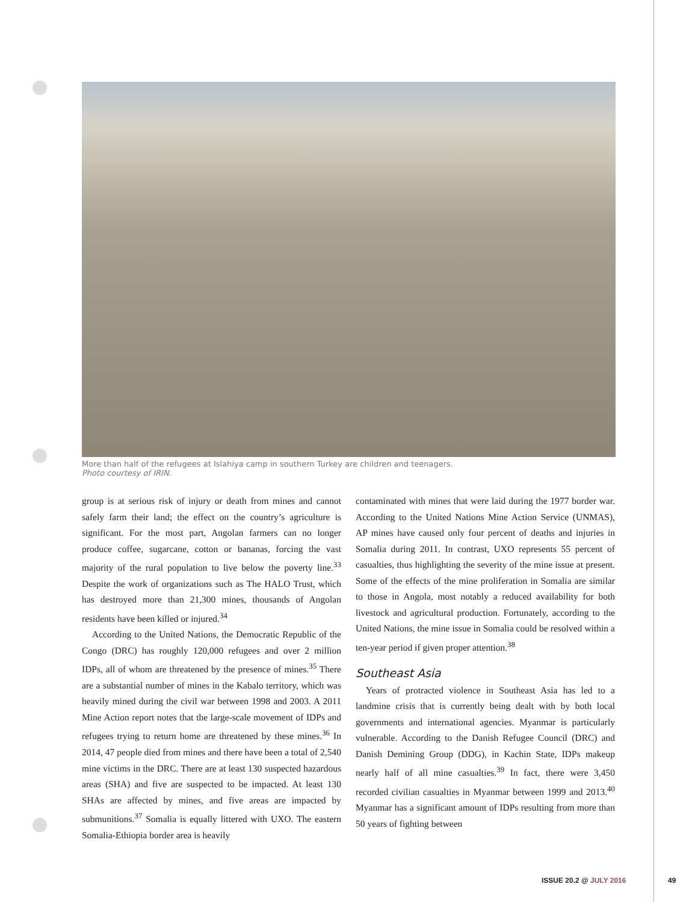More than half of the refugees at Islahiya camp in southern Turkey are children and teenagers.
Photo courtesy of IRIN.
group is at serious risk of injury or death from mines and cannot safely farm their land; the effect on the country’s agriculture is significant. For the most part, Angolan farmers can no longer produce coffee, sugarcane, cotton or bananas, forcing the vast majority of the rural population to live below the poverty line.<sup>33</sup> Despite the work of organizations such as The HALO Trust, which has destroyed more than 21,300 mines, thousands of Angolan residents have been killed or injured.<sup>34</sup>
According to the United Nations, the Democratic Republic of the Congo (DRC) has roughly 120,000 refugees and over 2 million IDPs, all of whom are threatened by the presence of mines.<sup>35</sup> There are a substantial number of mines in the Kabalo territory, which was heavily mined during the civil war between 1998 and 2003. A 2011 Mine Action report notes that the large-scale movement of IDPs and refugees trying to return home are threatened by these mines.<sup>36</sup> In 2014, 47 people died from mines and there have been a total of 2,540 mine victims in the DRC. There are at least 130 suspected hazardous areas (SHA) and five are suspected to be impacted. At least 130 SHAs are affected by mines, and five areas are impacted by submunitions.<sup>37</sup> Somalia is equally littered with UXO. The eastern Somalia-Ethiopia border area is heavily
contaminated with mines that were laid during the 1977 border war. According to the United Nations Mine Action Service (UNMAS), AP mines have caused only four percent of deaths and injuries in Somalia during 2011. In contrast, UXO represents 55 percent of casualties, thus highlighting the severity of the mine issue at present. Some of the effects of the mine proliferation in Somalia are similar to those in Angola, most notably a reduced availability for both livestock and agricultural production. Fortunately, according to the United Nations, the mine issue in Somalia could be resolved within a ten-year period if given proper attention.<sup>38</sup>
Southeast Asia
Years of protracted violence in Southeast Asia has led to a landmine crisis that is currently being dealt with by both local governments and international agencies. Myanmar is particularly vulnerable. According to the Danish Refugee Council (DRC) and Danish Demining Group (DDG), in Kachin State, IDPs makeup nearly half of all mine casualties.<sup>39</sup> In fact, there were 3,450 recorded civilian casualties in Myanmar between 1999 and 2013.<sup>40</sup> Myanmar has a significant amount of IDPs resulting from more than 50 years of fighting between
ISSUE 20.2 @ JULY 2016 49